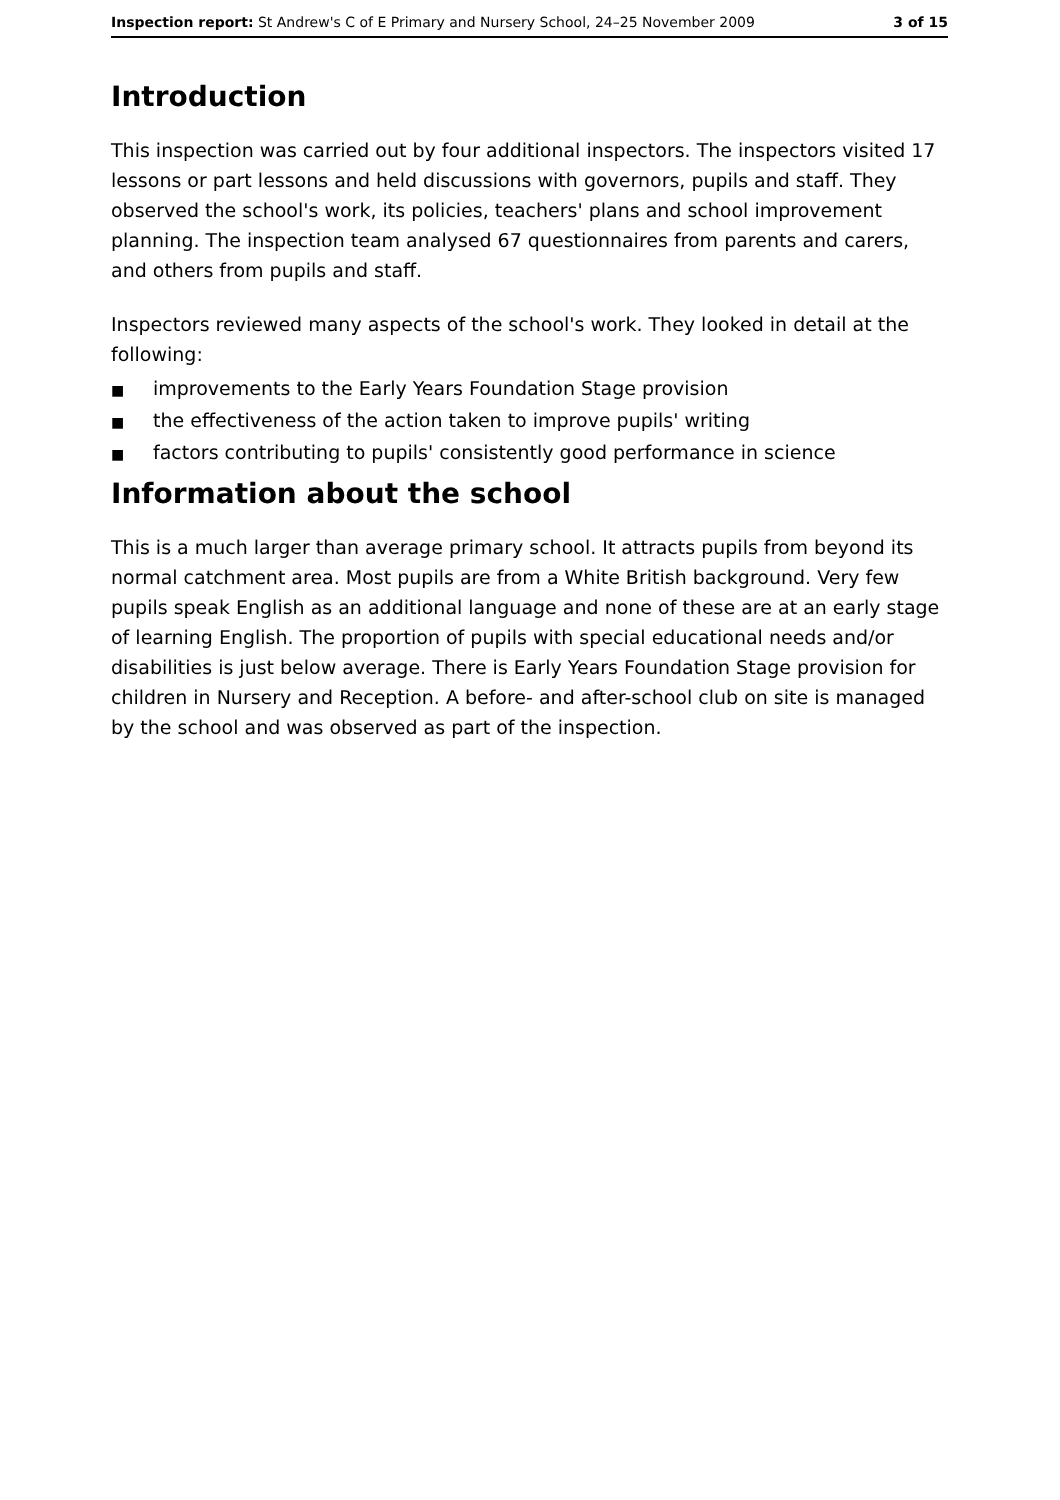Inspection report: St Andrew's C of E Primary and Nursery School, 24–25 November 2009
3 of 15
Introduction
This inspection was carried out by four additional inspectors. The inspectors visited 17 lessons or part lessons and held discussions with governors, pupils and staff. They observed the school's work, its policies, teachers' plans and school improvement planning. The inspection team analysed 67 questionnaires from parents and carers, and others from pupils and staff.
Inspectors reviewed many aspects of the school's work. They looked in detail at the following:
■ improvements to the Early Years Foundation Stage provision
■ the effectiveness of the action taken to improve pupils' writing
■ factors contributing to pupils' consistently good performance in science
Information about the school
This is a much larger than average primary school. It attracts pupils from beyond its normal catchment area. Most pupils are from a White British background. Very few pupils speak English as an additional language and none of these are at an early stage of learning English. The proportion of pupils with special educational needs and/or disabilities is just below average. There is Early Years Foundation Stage provision for children in Nursery and Reception. A before- and after-school club on site is managed by the school and was observed as part of the inspection.